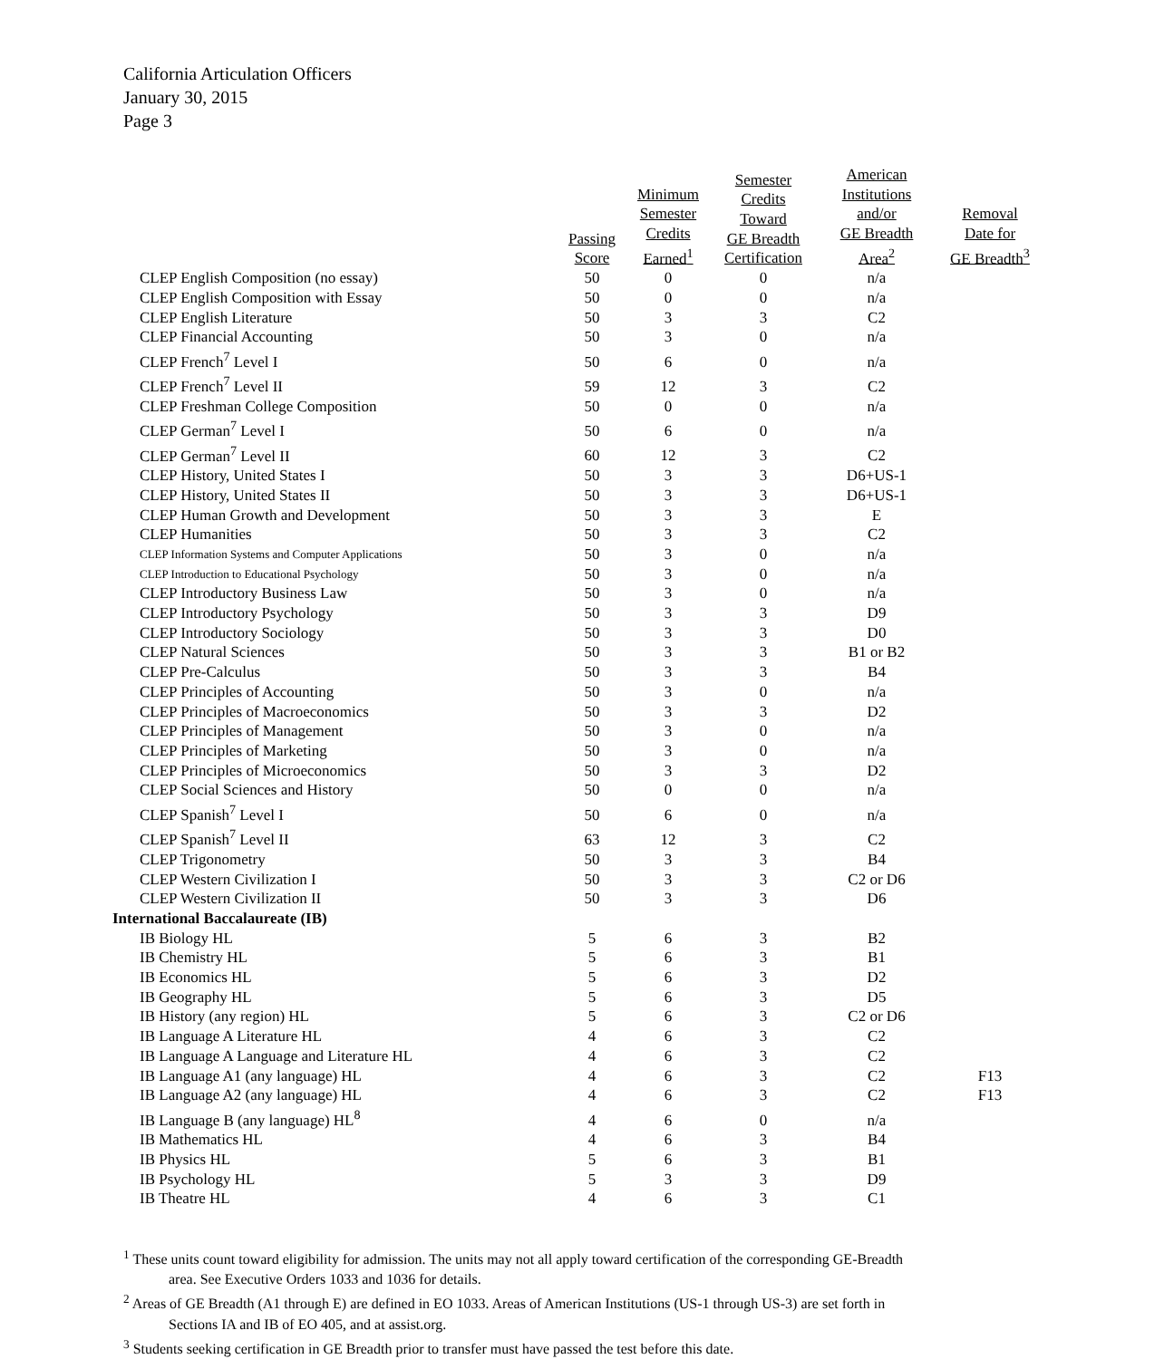California Articulation Officers
January 30, 2015
Page 3
| | Passing Score | Minimum Semester Credits Earned<sup>1</sup> | Semester Credits Toward GE Breadth Certification | American Institutions and/or GE Breadth Area<sup>2</sup> | Removal Date for GE Breadth<sup>3</sup> |
| CLEP English Composition (no essay) | 50 | 0 | 0 | n/a | |
| CLEP English Composition with Essay | 50 | 0 | 0 | n/a | |
| CLEP English Literature | 50 | 3 | 3 | C2 | |
| CLEP Financial Accounting | 50 | 3 | 0 | n/a | |
| CLEP French<sup>7</sup> Level I | 50 | 6 | 0 | n/a | |
| CLEP French<sup>7</sup> Level II | 59 | 12 | 3 | C2 | |
| CLEP Freshman College Composition | 50 | 0 | 0 | n/a | |
| CLEP German<sup>7</sup> Level I | 50 | 6 | 0 | n/a | |
| CLEP German<sup>7</sup> Level II | 60 | 12 | 3 | C2 | |
| CLEP History, United States I | 50 | 3 | 3 | D6+US-1 | |
| CLEP History, United States II | 50 | 3 | 3 | D6+US-1 | |
| CLEP Human Growth and Development | 50 | 3 | 3 | E | |
| CLEP Humanities | 50 | 3 | 3 | C2 | |
| CLEP Information Systems and Computer Applications | 50 | 3 | 0 | n/a | |
| CLEP Introduction to Educational Psychology | 50 | 3 | 0 | n/a | |
| CLEP Introductory Business Law | 50 | 3 | 0 | n/a | |
| CLEP Introductory Psychology | 50 | 3 | 3 | D9 | |
| CLEP Introductory Sociology | 50 | 3 | 3 | D0 | |
| CLEP Natural Sciences | 50 | 3 | 3 | B1 or B2 | |
| CLEP Pre-Calculus | 50 | 3 | 3 | B4 | |
| CLEP Principles of Accounting | 50 | 3 | 0 | n/a | |
| CLEP Principles of Macroeconomics | 50 | 3 | 3 | D2 | |
| CLEP Principles of Management | 50 | 3 | 0 | n/a | |
| CLEP Principles of Marketing | 50 | 3 | 0 | n/a | |
| CLEP Principles of Microeconomics | 50 | 3 | 3 | D2 | |
| CLEP Social Sciences and History | 50 | 0 | 0 | n/a | |
| CLEP Spanish<sup>7</sup> Level I | 50 | 6 | 0 | n/a | |
| CLEP Spanish<sup>7</sup> Level II | 63 | 12 | 3 | C2 | |
| CLEP Trigonometry | 50 | 3 | 3 | B4 | |
| CLEP Western Civilization I | 50 | 3 | 3 | C2 or D6 | |
| CLEP Western Civilization II | 50 | 3 | 3 | D6 | |
| International Baccalaureate (IB) | | | | | |
| IB Biology HL | 5 | 6 | 3 | B2 | |
| IB Chemistry HL | 5 | 6 | 3 | B1 | |
| IB Economics HL | 5 | 6 | 3 | D2 | |
| IB Geography HL | 5 | 6 | 3 | D5 | |
| IB History (any region) HL | 5 | 6 | 3 | C2 or D6 | |
| IB Language A Literature HL | 4 | 6 | 3 | C2 | |
| IB Language A Language and Literature HL | 4 | 6 | 3 | C2 | |
| IB Language A1 (any language) HL | 4 | 6 | 3 | C2 | F13 |
| IB Language A2 (any language) HL | 4 | 6 | 3 | C2 | F13 |
| IB Language B (any language) HL<sup>8</sup> | 4 | 6 | 0 | n/a | |
| IB Mathematics HL | 4 | 6 | 3 | B4 | |
| IB Physics HL | 5 | 6 | 3 | B1 | |
| IB Psychology HL | 5 | 3 | 3 | D9 | |
| IB Theatre HL | 4 | 6 | 3 | C1 | |
<sup>1</sup> These units count toward eligibility for admission. The units may not all apply toward certification of the corresponding GE-Breadth area. See Executive Orders 1033 and 1036 for details.
<sup>2</sup> Areas of GE Breadth (A1 through E) are defined in EO 1033. Areas of American Institutions (US-1 through US-3) are set forth in Sections IA and IB of EO 405, and at assist.org.
<sup>3</sup> Students seeking certification in GE Breadth prior to transfer must have passed the test before this date.